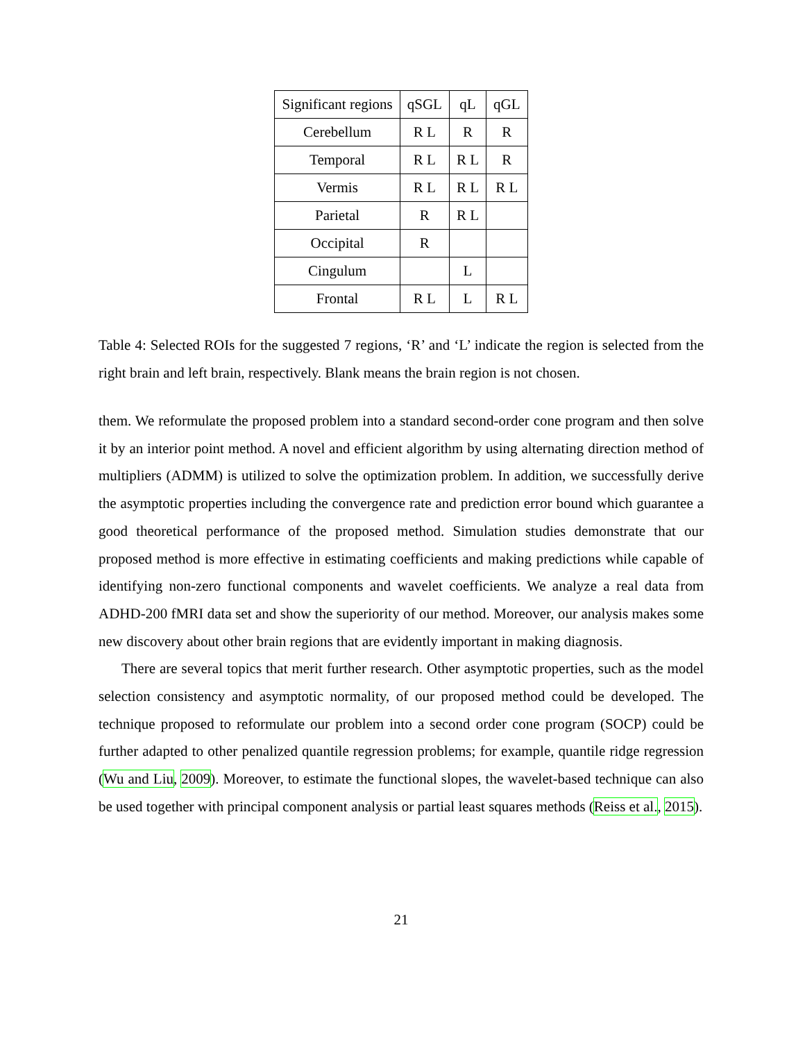| Significant regions | qSGL | qL | qGL |
| --- | --- | --- | --- |
| Cerebellum | R L | R | R |
| Temporal | R L | R L | R |
| Vermis | R L | R L | R L |
| Parietal | R | R L | |
| Occipital | R | | |
| Cingulum | | L | |
| Frontal | R L | L | R L |
Table 4: Selected ROIs for the suggested 7 regions, ‘R’ and ‘L’ indicate the region is selected from the right brain and left brain, respectively. Blank means the brain region is not chosen.
them. We reformulate the proposed problem into a standard second-order cone program and then solve it by an interior point method. A novel and efficient algorithm by using alternating direction method of multipliers (ADMM) is utilized to solve the optimization problem. In addition, we successfully derive the asymptotic properties including the convergence rate and prediction error bound which guarantee a good theoretical performance of the proposed method. Simulation studies demonstrate that our proposed method is more effective in estimating coefficients and making predictions while capable of identifying non-zero functional components and wavelet coefficients. We analyze a real data from ADHD-200 fMRI data set and show the superiority of our method. Moreover, our analysis makes some new discovery about other brain regions that are evidently important in making diagnosis.
There are several topics that merit further research. Other asymptotic properties, such as the model selection consistency and asymptotic normality, of our proposed method could be developed. The technique proposed to reformulate our problem into a second order cone program (SOCP) could be further adapted to other penalized quantile regression problems; for example, quantile ridge regression (Wu and Liu, 2009). Moreover, to estimate the functional slopes, the wavelet-based technique can also be used together with principal component analysis or partial least squares methods (Reiss et al., 2015).
21